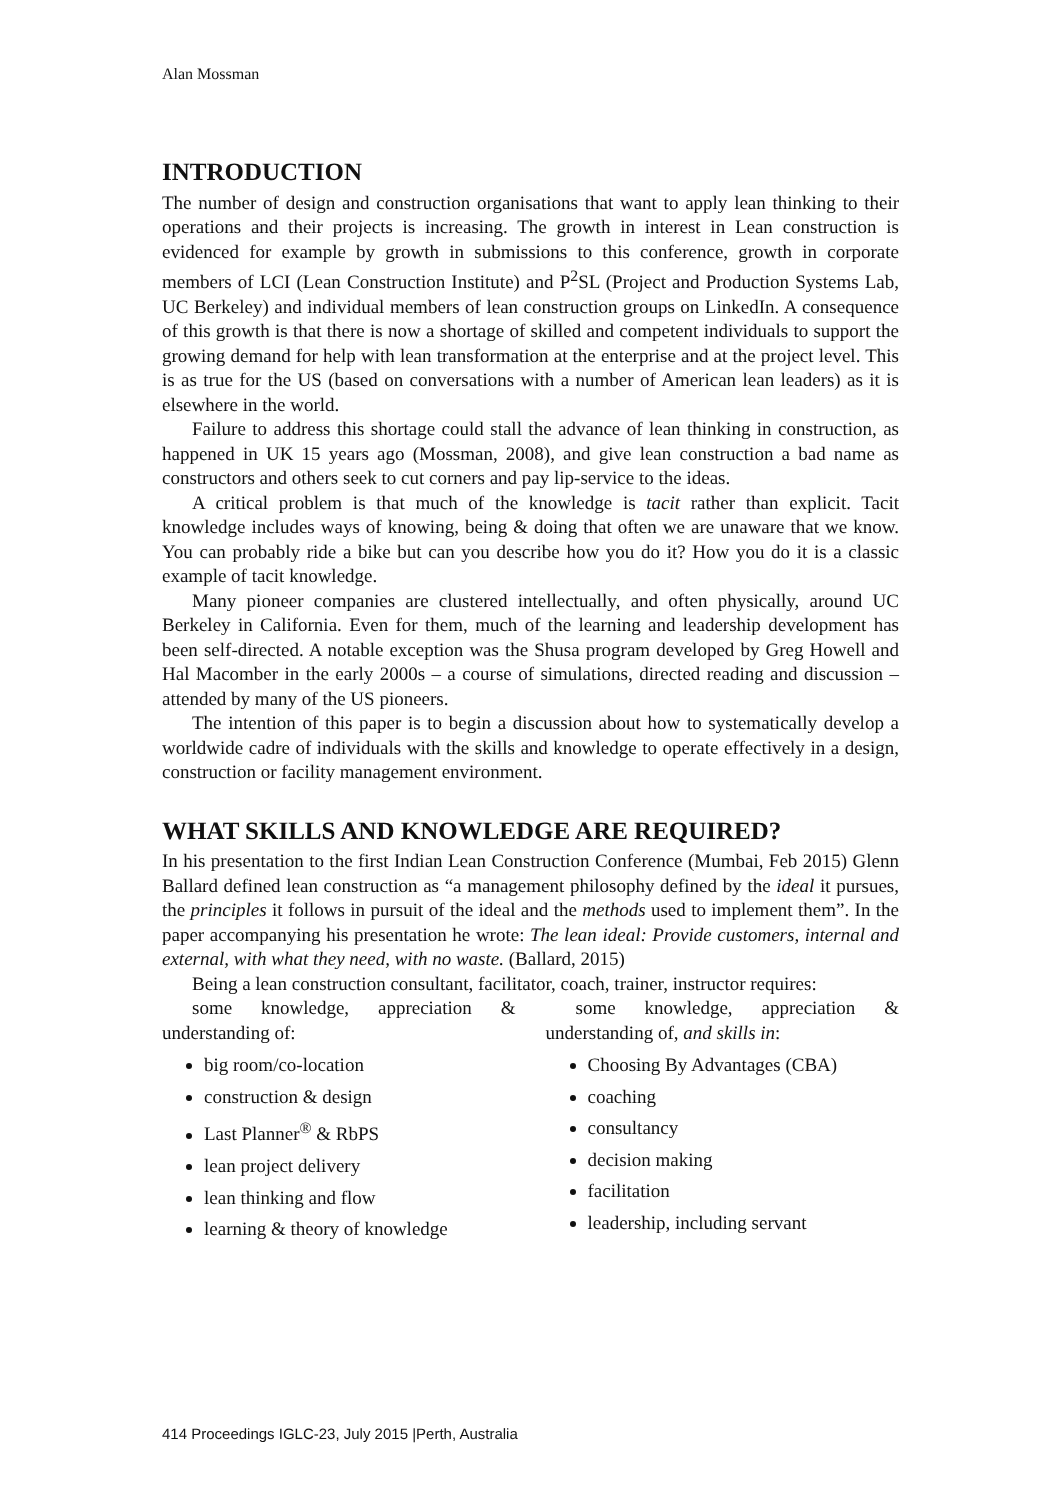Alan Mossman
INTRODUCTION
The number of design and construction organisations that want to apply lean thinking to their operations and their projects is increasing. The growth in interest in Lean construction is evidenced for example by growth in submissions to this conference, growth in corporate members of LCI (Lean Construction Institute) and P<sup>2</sup>SL (Project and Production Systems Lab, UC Berkeley) and individual members of lean construction groups on LinkedIn. A consequence of this growth is that there is now a shortage of skilled and competent individuals to support the growing demand for help with lean transformation at the enterprise and at the project level. This is as true for the US (based on conversations with a number of American lean leaders) as it is elsewhere in the world.
Failure to address this shortage could stall the advance of lean thinking in construction, as happened in UK 15 years ago (Mossman, 2008), and give lean construction a bad name as constructors and others seek to cut corners and pay lip-service to the ideas.
A critical problem is that much of the knowledge is tacit rather than explicit. Tacit knowledge includes ways of knowing, being & doing that often we are unaware that we know. You can probably ride a bike but can you describe how you do it? How you do it is a classic example of tacit knowledge.
Many pioneer companies are clustered intellectually, and often physically, around UC Berkeley in California. Even for them, much of the learning and leadership development has been self-directed. A notable exception was the Shusa program developed by Greg Howell and Hal Macomber in the early 2000s – a course of simulations, directed reading and discussion – attended by many of the US pioneers.
The intention of this paper is to begin a discussion about how to systematically develop a worldwide cadre of individuals with the skills and knowledge to operate effectively in a design, construction or facility management environment.
WHAT SKILLS AND KNOWLEDGE ARE REQUIRED?
In his presentation to the first Indian Lean Construction Conference (Mumbai, Feb 2015) Glenn Ballard defined lean construction as “a management philosophy defined by the ideal it pursues, the principles it follows in pursuit of the ideal and the methods used to implement them”. In the paper accompanying his presentation he wrote: The lean ideal: Provide customers, internal and external, with what they need, with no waste. (Ballard, 2015)
Being a lean construction consultant, facilitator, coach, trainer, instructor requires:
some knowledge, appreciation & understanding of:
big room/co-location
construction & design
Last Planner<sup>®</sup> & RbPS
lean project delivery
lean thinking and flow
learning & theory of knowledge
some knowledge, appreciation & understanding of, and skills in:
Choosing By Advantages (CBA)
coaching
consultancy
decision making
facilitation
leadership, including servant
414 Proceedings IGLC-23, July 2015 |Perth, Australia